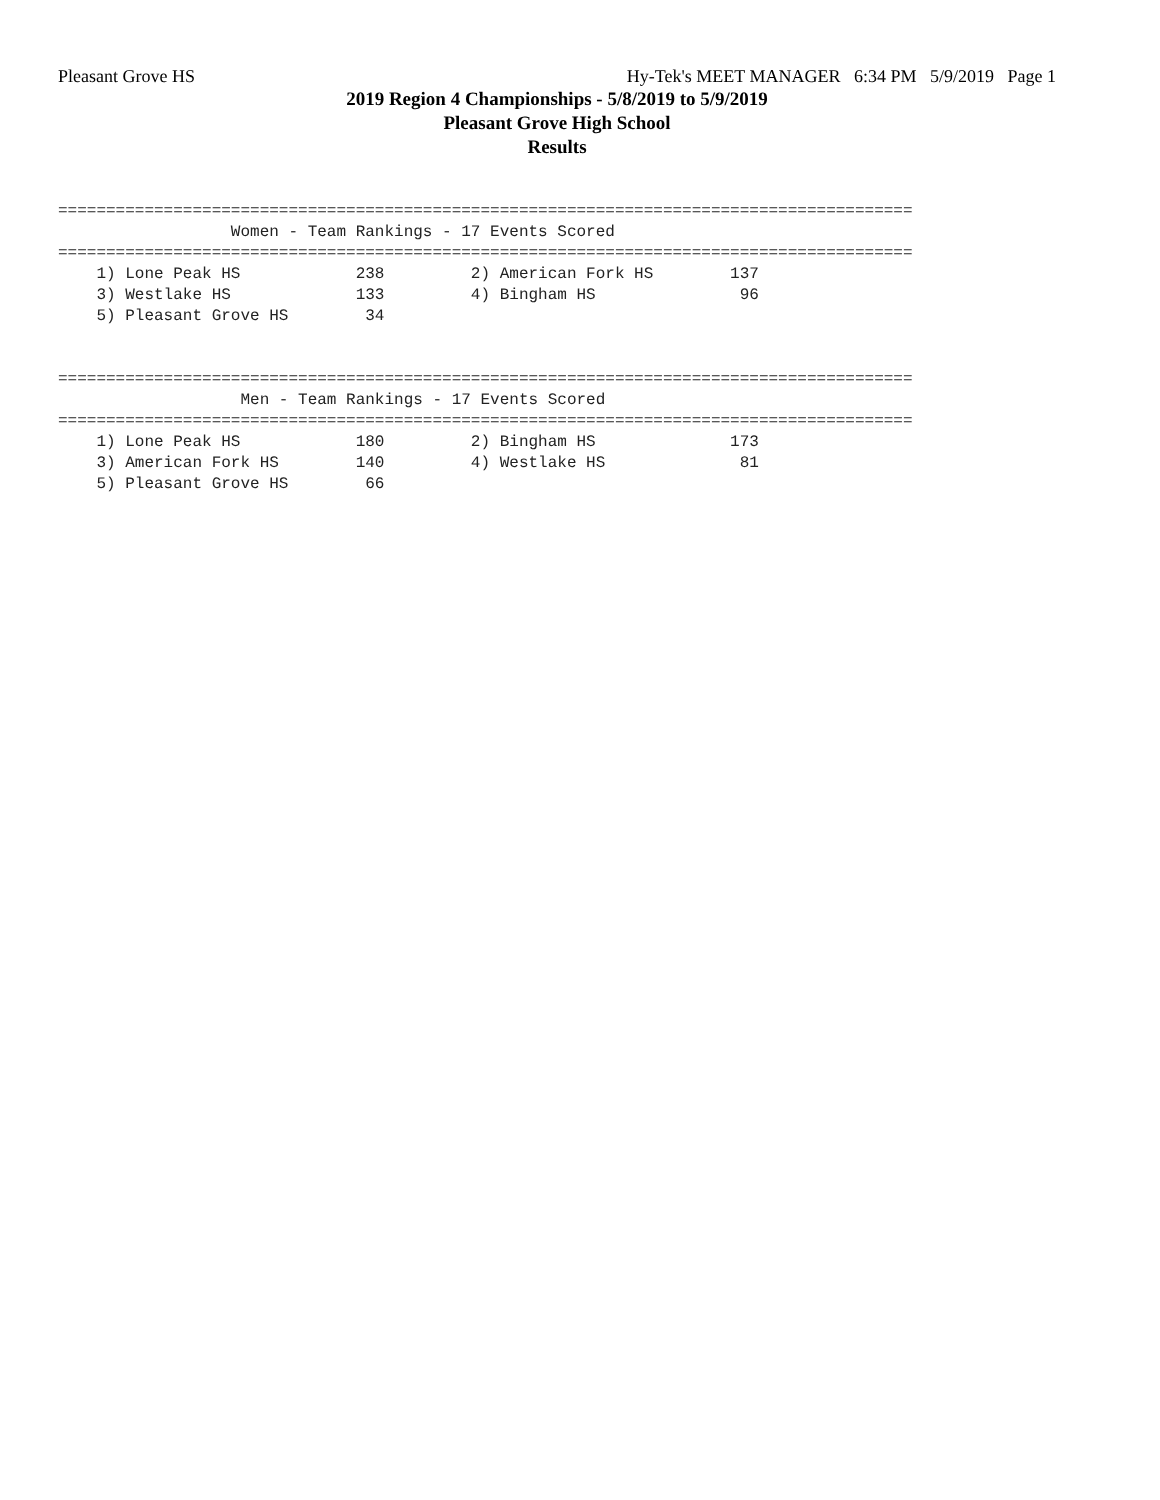Pleasant Grove HS Hy-Tek's MEET MANAGER 6:34 PM 5/9/2019 Page 1
2019 Region 4 Championships - 5/8/2019 to 5/9/2019
Pleasant Grove High School
Results
=========================================================================================
                  Women - Team Rankings - 17 Events Scored
=========================================================================================
    1) Lone Peak HS            238         2) American Fork HS        137
    3) Westlake HS             133         4) Bingham HS               96
    5) Pleasant Grove HS        34


=========================================================================================
                   Men - Team Rankings - 17 Events Scored
=========================================================================================
    1) Lone Peak HS            180         2) Bingham HS              173
    3) American Fork HS        140         4) Westlake HS              81
    5) Pleasant Grove HS        66